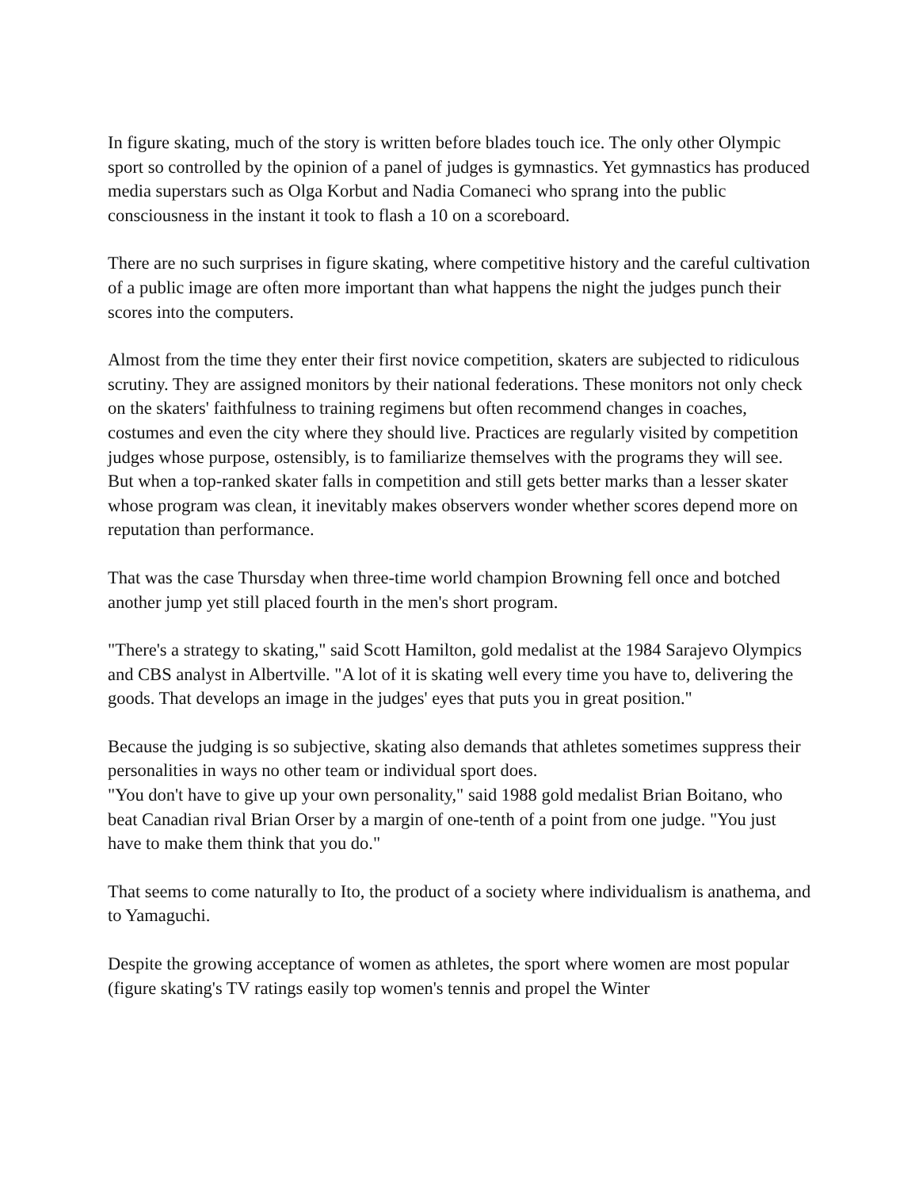In figure skating, much of the story is written before blades touch ice. The only other Olympic sport so controlled by the opinion of a panel of judges is gymnastics. Yet gymnastics has produced media superstars such as Olga Korbut and Nadia Comaneci who sprang into the public consciousness in the instant it took to flash a 10 on a scoreboard.
There are no such surprises in figure skating, where competitive history and the careful cultivation of a public image are often more important than what happens the night the judges punch their scores into the computers.
Almost from the time they enter their first novice competition, skaters are subjected to ridiculous scrutiny. They are assigned monitors by their national federations. These monitors not only check on the skaters' faithfulness to training regimens but often recommend changes in coaches, costumes and even the city where they should live. Practices are regularly visited by competition judges whose purpose, ostensibly, is to familiarize themselves with the programs they will see. But when a top-ranked skater falls in competition and still gets better marks than a lesser skater whose program was clean, it inevitably makes observers wonder whether scores depend more on reputation than performance.
That was the case Thursday when three-time world champion Browning fell once and botched another jump yet still placed fourth in the men's short program.
"There's a strategy to skating," said Scott Hamilton, gold medalist at the 1984 Sarajevo Olympics and CBS analyst in Albertville. "A lot of it is skating well every time you have to, delivering the goods. That develops an image in the judges' eyes that puts you in great position."
Because the judging is so subjective, skating also demands that athletes sometimes suppress their personalities in ways no other team or individual sport does.
"You don't have to give up your own personality," said 1988 gold medalist Brian Boitano, who beat Canadian rival Brian Orser by a margin of one-tenth of a point from one judge. "You just have to make them think that you do."
That seems to come naturally to Ito, the product of a society where individualism is anathema, and to Yamaguchi.
Despite the growing acceptance of women as athletes, the sport where women are most popular (figure skating's TV ratings easily top women's tennis and propel the Winter